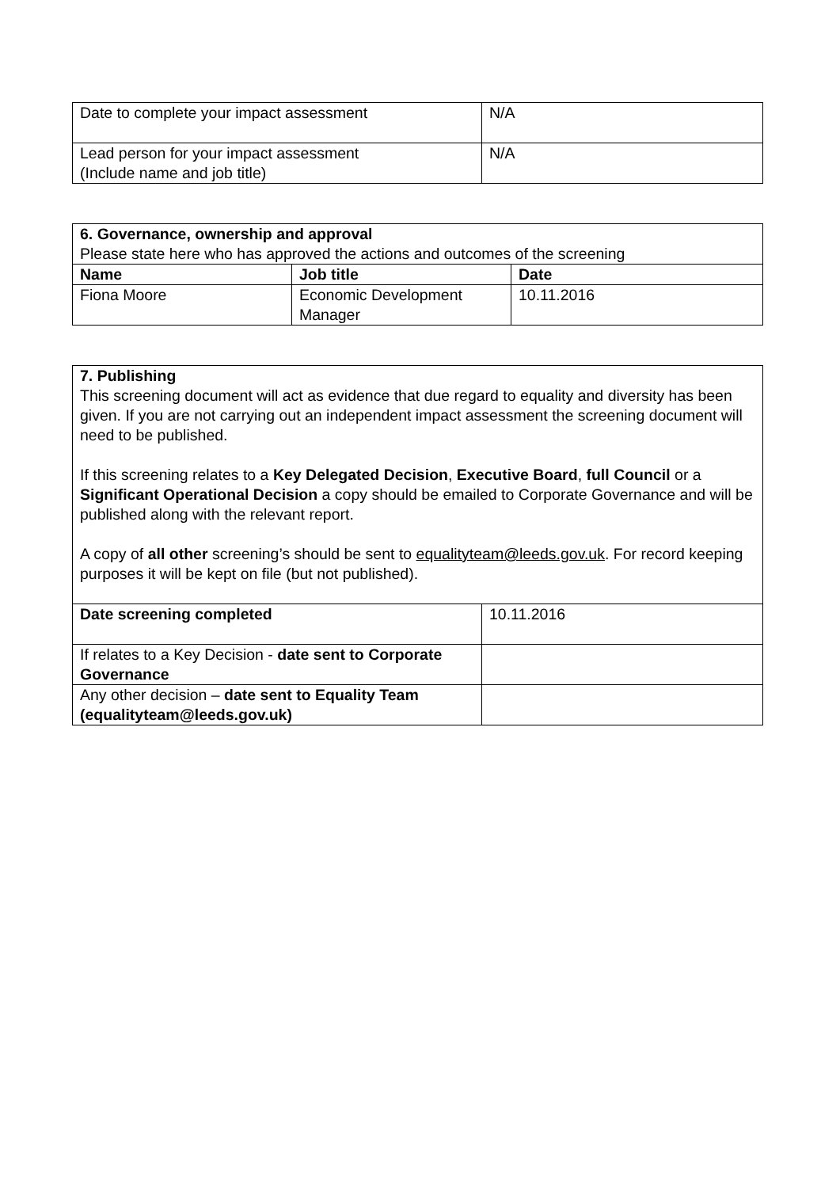| Date to complete your impact assessment | N/A |
| Lead person for your impact assessment (Include name and job title) | N/A |
| 6. Governance, ownership and approval Please state here who has approved the actions and outcomes of the screening | | |
| Name | Job title | Date |
| Fiona Moore | Economic Development Manager | 10.11.2016 |
| 7. Publishing This screening document will act as evidence that due regard to equality and diversity has been given. If you are not carrying out an independent impact assessment the screening document will need to be published. If this screening relates to a Key Delegated Decision , Executive Board , full Council or a Significant Operational Decision a copy should be emailed to Corporate Governance and will be published along with the relevant report. A copy of all other screening’s should be sent to equalityteam@leeds.gov.uk . For record keeping purposes it will be kept on file (but not published). | |
| Date screening completed | 10.11.2016 |
| If relates to a Key Decision - date sent to Corporate Governance | |
| Any other decision – date sent to Equality Team (equalityteam@leeds.gov.uk) | |